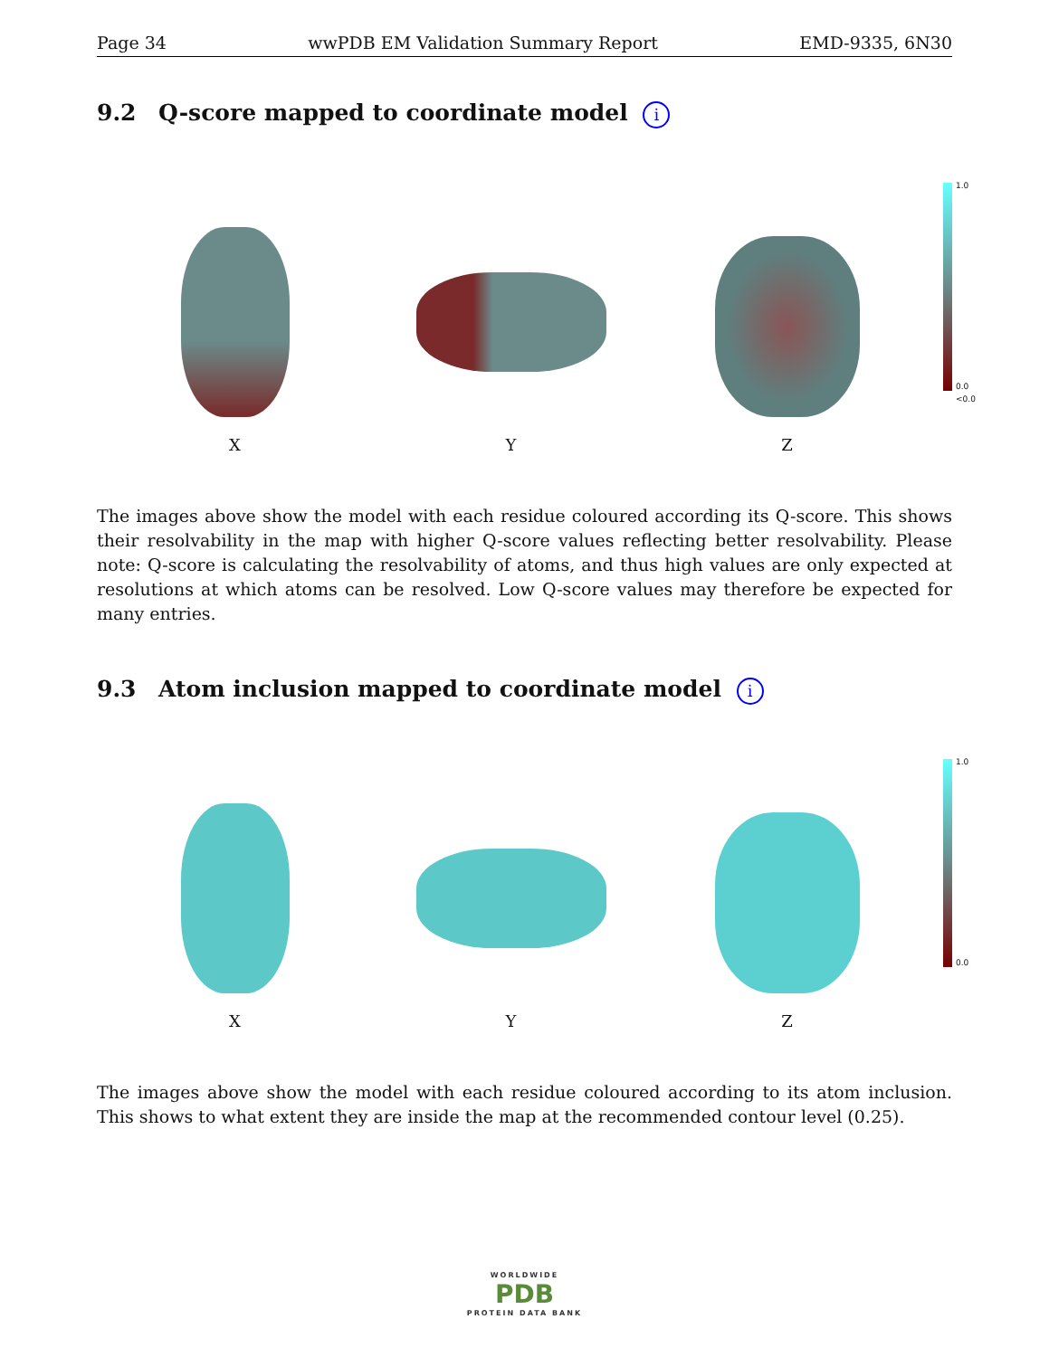Page 34 wwPDB EM Validation Summary Report EMD-9335, 6N30
9.2 Q-score mapped to coordinate model i
X
Y
Z
1.0
0.0
<0.0
The images above show the model with each residue coloured according its Q-score. This shows their resolvability in the map with higher Q-score values reflecting better resolvability. Please note: Q-score is calculating the resolvability of atoms, and thus high values are only expected at resolutions at which atoms can be resolved. Low Q-score values may therefore be expected for many entries.
9.3 Atom inclusion mapped to coordinate model i
X
Y
Z
1.0
0.0
The images above show the model with each residue coloured according to its atom inclusion. This shows to what extent they are inside the map at the recommended contour level (0.25).
WORLDWIDE
PDB
PROTEIN DATA BANK